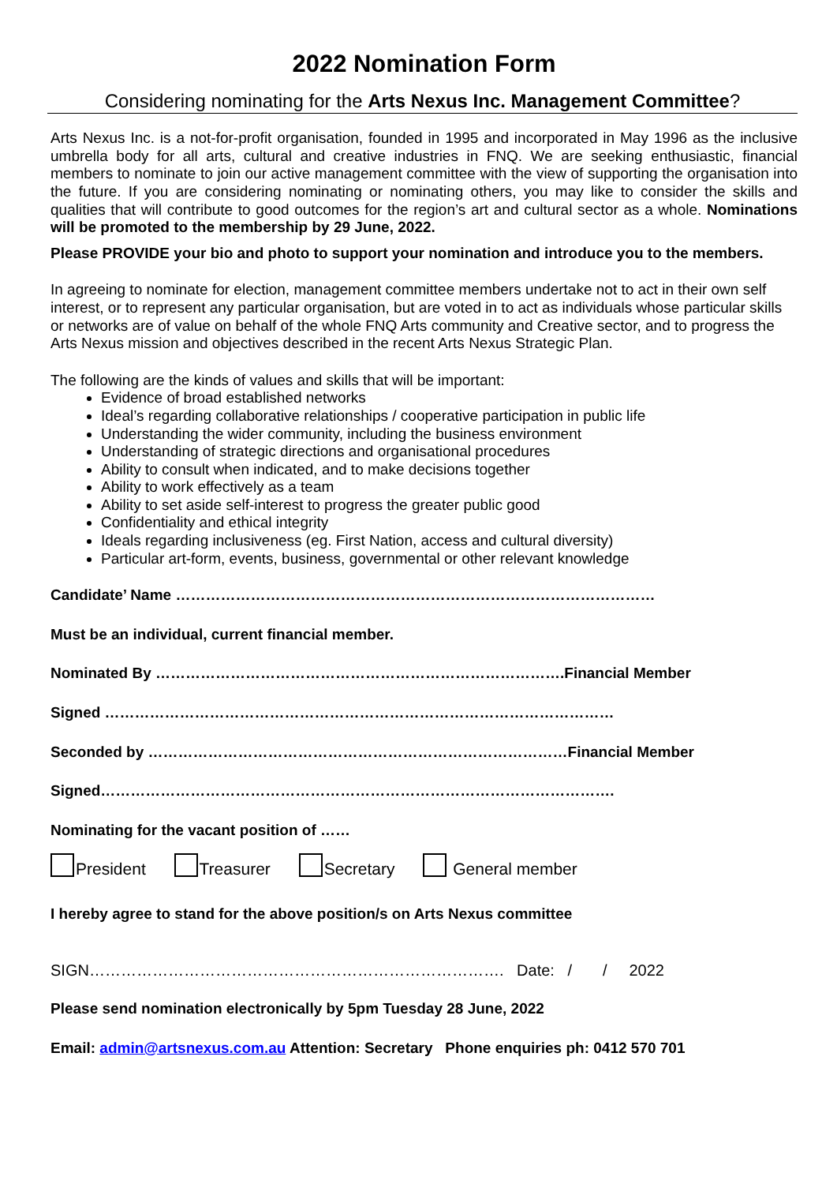2022 Nomination Form
Considering nominating for the Arts Nexus Inc. Management Committee?
Arts Nexus Inc. is a not-for-profit organisation, founded in 1995 and incorporated in May 1996 as the inclusive umbrella body for all arts, cultural and creative industries in FNQ. We are seeking enthusiastic, financial members to nominate to join our active management committee with the view of supporting the organisation into the future. If you are considering nominating or nominating others, you may like to consider the skills and qualities that will contribute to good outcomes for the region’s art and cultural sector as a whole. Nominations will be promoted to the membership by 29 June, 2022.
Please PROVIDE your bio and photo to support your nomination and introduce you to the members.
In agreeing to nominate for election, management committee members undertake not to act in their own self interest, or to represent any particular organisation, but are voted in to act as individuals whose particular skills or networks are of value on behalf of the whole FNQ Arts community and Creative sector, and to progress the Arts Nexus mission and objectives described in the recent Arts Nexus Strategic Plan.
The following are the kinds of values and skills that will be important:
Evidence of broad established networks
Ideal’s regarding collaborative relationships / cooperative participation in public life
Understanding the wider community, including the business environment
Understanding of strategic directions and organisational procedures
Ability to consult when indicated, and to make decisions together
Ability to work effectively as a team
Ability to set aside self-interest to progress the greater public good
Confidentiality and ethical integrity
Ideals regarding inclusiveness (eg. First Nation, access and cultural diversity)
Particular art-form, events, business, governmental or other relevant knowledge
Candidate’ Name ……………………………………………………………………………………
Must be an individual, current financial member.
Nominated By ……………………………………………………………………….Financial Member
Signed …………………………………………………………………………………………
Seconded by …………………………………………………………………………Financial Member
Signed………………………………………………………………………………………….
Nominating for the vacant position of ……
President Treasurer Secretary General member
I hereby agree to stand for the above position/s on Arts Nexus committee
SIGN……………………………………………………………………. Date: / / 2022
Please send nomination electronically by 5pm Tuesday 28 June, 2022
Email: admin@artsnexus.com.au Attention: Secretary Phone enquiries ph: 0412 570 701